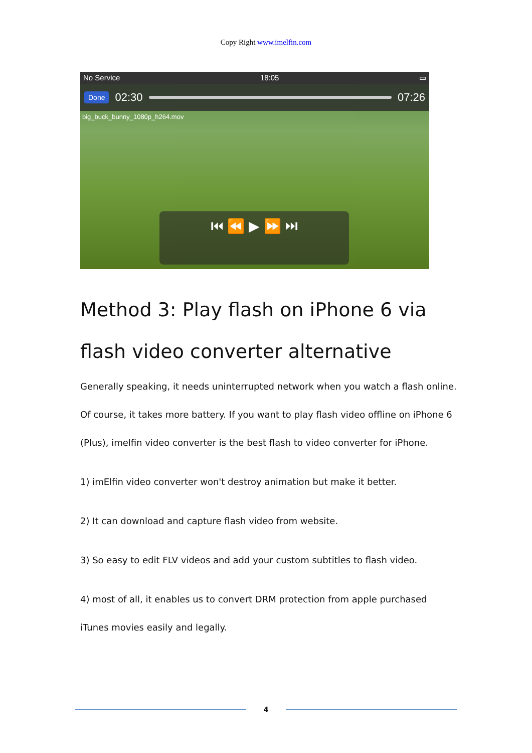Copy Right www.imelfin.com
No Service 18:05 ▭
Done 02:30 07:26
big_buck_bunny_1080p_h264.mov
⏮ ⏪ ▶ ⏩ ⏭
Method 3: Play flash on iPhone 6 via flash video converter alternative
Generally speaking, it needs uninterrupted network when you watch a flash online. Of course, it takes more battery. If you want to play flash video offline on iPhone 6 (Plus), imelfin video converter is the best flash to video converter for iPhone.
1) imElfin video converter won't destroy animation but make it better.
2) It can download and capture flash video from website.
3) So easy to edit FLV videos and add your custom subtitles to flash video.
4) most of all, it enables us to convert DRM protection from apple purchased iTunes movies easily and legally.
4